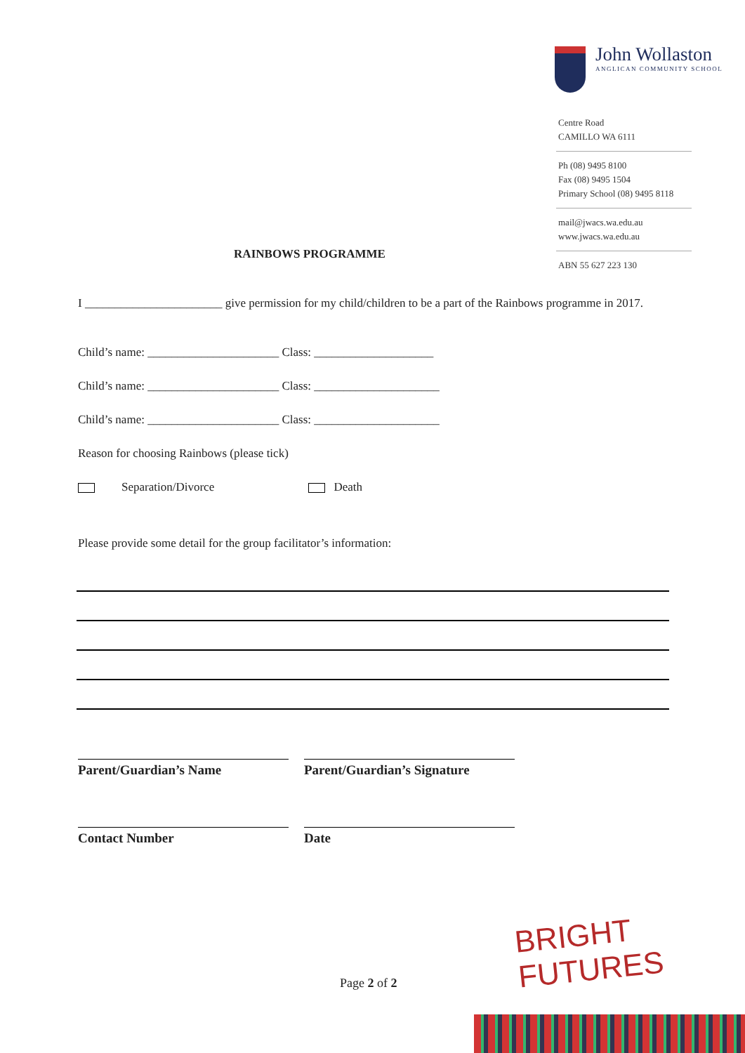John Wollaston
ANGLICAN COMMUNITY SCHOOL
Centre Road
CAMILLO WA 6111
Ph (08) 9495 8100
Fax (08) 9495 1504
Primary School (08) 9495 8118
mail@jwacs.wa.edu.au
www.jwacs.wa.edu.au
ABN 55 627 223 130
RAINBOWS PROGRAMME
I _______________________ give permission for my child/children to be a part of the Rainbows programme in 2017.
Child’s name: ______________________ Class: ____________________
Child’s name: ______________________ Class: _____________________
Child’s name: ______________________ Class: _____________________
Reason for choosing Rainbows (please tick)
Separation/Divorce Death
Please provide some detail for the group facilitator’s information:
Parent/Guardian’s Name Parent/Guardian’s Signature
Contact Number Date
Page 2 of 2
BRIGHT FUTURES